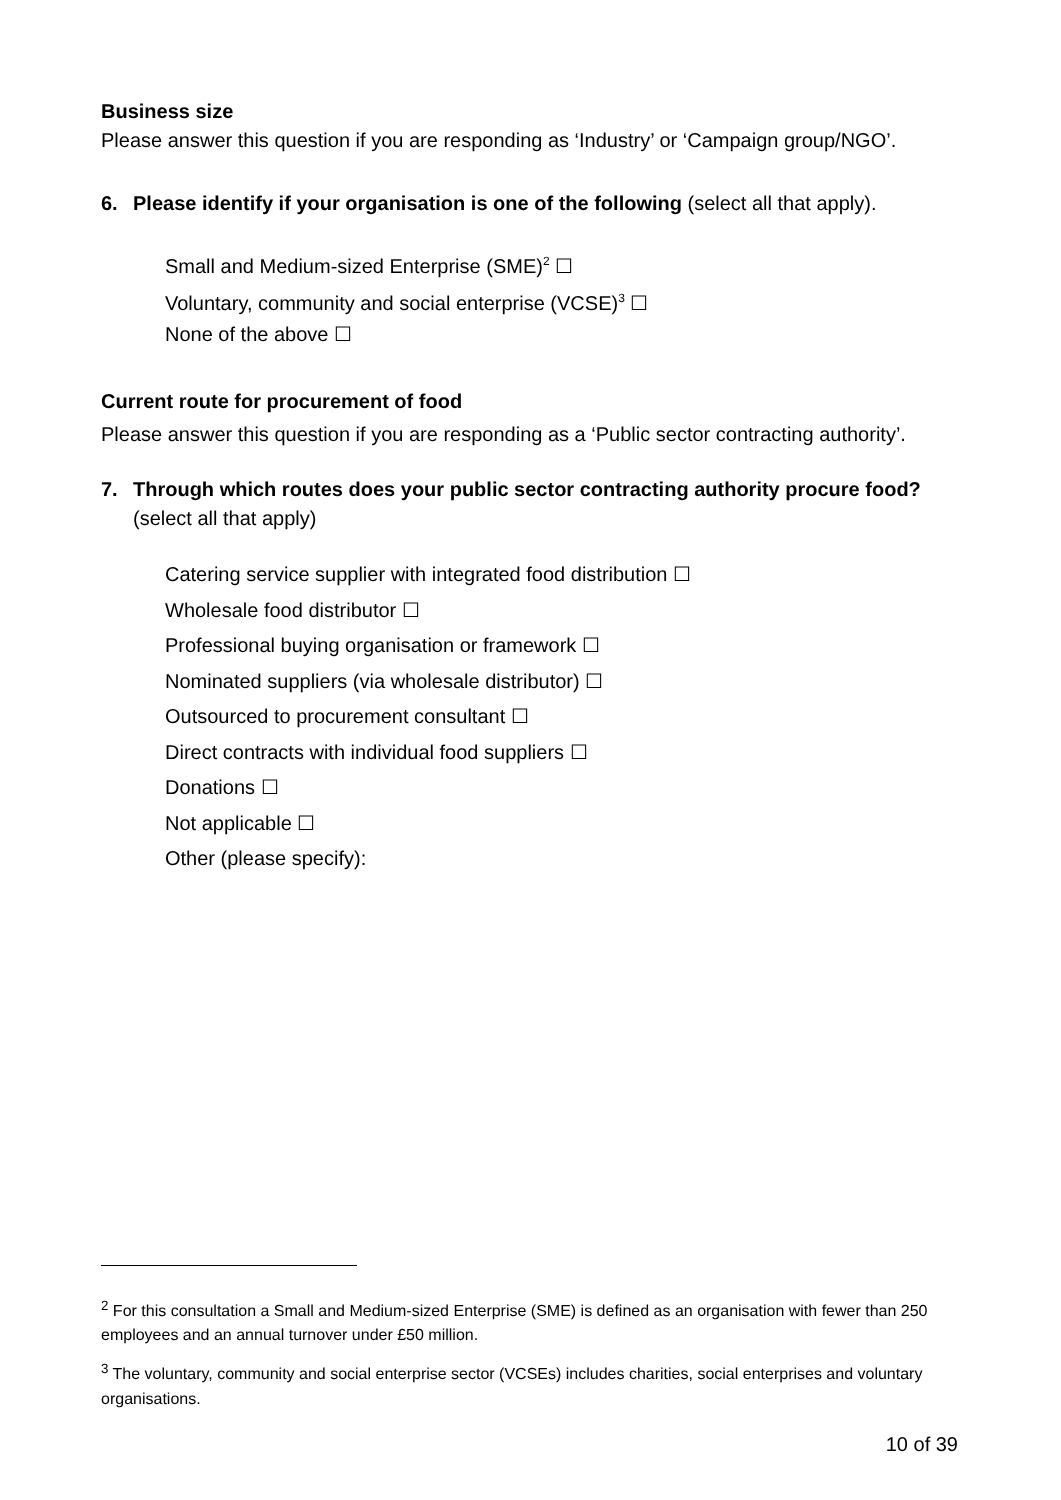Business size
Please answer this question if you are responding as ‘Industry’ or ‘Campaign group/NGO’.
6. Please identify if your organisation is one of the following (select all that apply).
Small and Medium-sized Enterprise (SME)<sup>2</sup> ☐
Voluntary, community and social enterprise (VCSE)<sup>3</sup> ☐
None of the above ☐
Current route for procurement of food
Please answer this question if you are responding as a ‘Public sector contracting authority’.
7. Through which routes does your public sector contracting authority procure food? (select all that apply)
Catering service supplier with integrated food distribution ☐
Wholesale food distributor ☐
Professional buying organisation or framework ☐
Nominated suppliers (via wholesale distributor) ☐
Outsourced to procurement consultant ☐
Direct contracts with individual food suppliers ☐
Donations ☐
Not applicable ☐
Other (please specify):
<sup>2</sup> For this consultation a Small and Medium-sized Enterprise (SME) is defined as an organisation with fewer than 250 employees and an annual turnover under £50 million.
<sup>3</sup> The voluntary, community and social enterprise sector (VCSEs) includes charities, social enterprises and voluntary organisations.
10 of 39